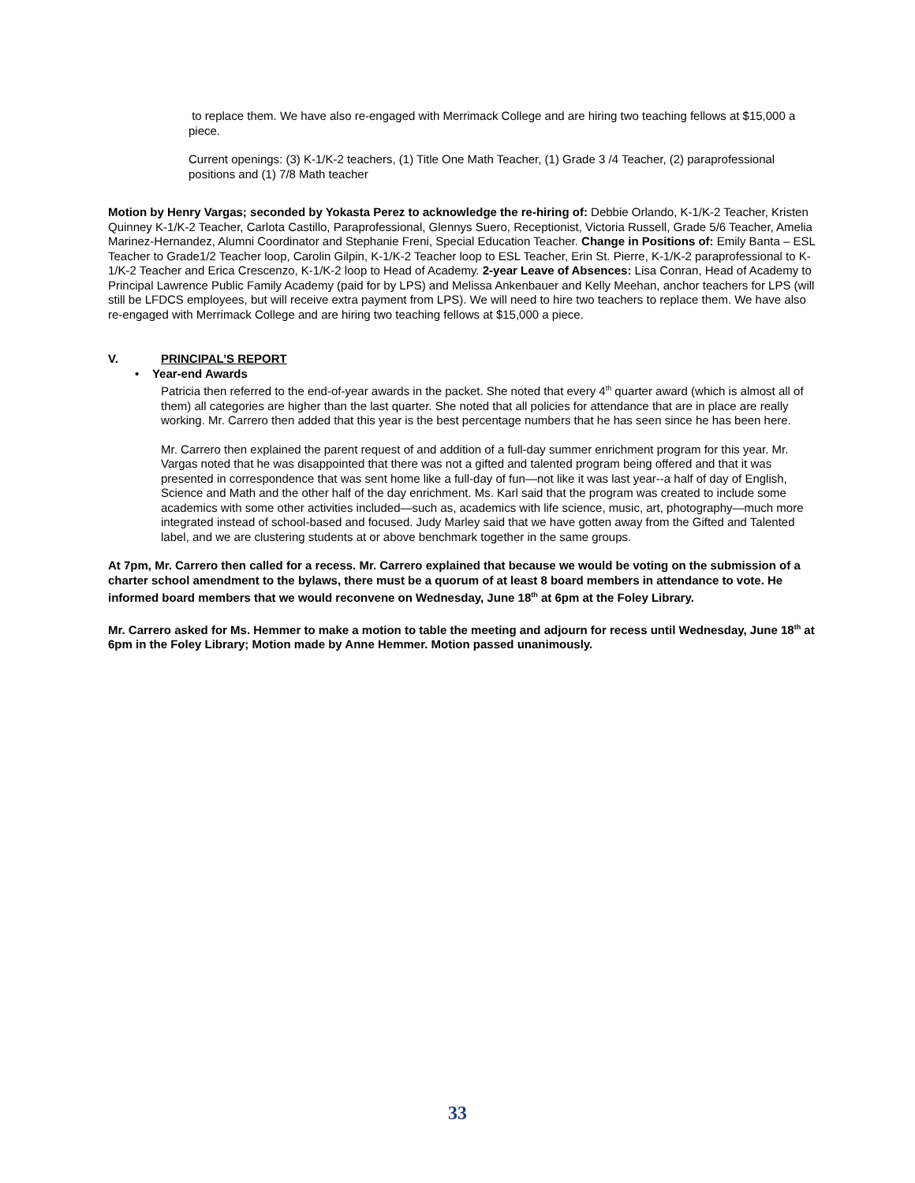to replace them. We have also re-engaged with Merrimack College and are hiring two teaching fellows at $15,000 a piece.
Current openings: (3) K-1/K-2 teachers, (1) Title One Math Teacher, (1) Grade 3 /4 Teacher, (2) paraprofessional positions and (1) 7/8 Math teacher
Motion by Henry Vargas; seconded by Yokasta Perez to acknowledge the re-hiring of: Debbie Orlando, K-1/K-2 Teacher, Kristen Quinney K-1/K-2 Teacher, Carlota Castillo, Paraprofessional, Glennys Suero, Receptionist, Victoria Russell, Grade 5/6 Teacher, Amelia Marinez-Hernandez, Alumni Coordinator and Stephanie Freni, Special Education Teacher. Change in Positions of: Emily Banta – ESL Teacher to Grade1/2 Teacher loop, Carolin Gilpin, K-1/K-2 Teacher loop to ESL Teacher, Erin St. Pierre, K-1/K-2 paraprofessional to K-1/K-2 Teacher and Erica Crescenzo, K-1/K-2 loop to Head of Academy. 2-year Leave of Absences: Lisa Conran, Head of Academy to Principal Lawrence Public Family Academy (paid for by LPS) and Melissa Ankenbauer and Kelly Meehan, anchor teachers for LPS (will still be LFDCS employees, but will receive extra payment from LPS). We will need to hire two teachers to replace them. We have also re-engaged with Merrimack College and are hiring two teaching fellows at $15,000 a piece.
V. PRINCIPAL’S REPORT
• Year-end Awards
Patricia then referred to the end-of-year awards in the packet. She noted that every 4<sup>th</sup> quarter award (which is almost all of them) all categories are higher than the last quarter. She noted that all policies for attendance that are in place are really working. Mr. Carrero then added that this year is the best percentage numbers that he has seen since he has been here.
Mr. Carrero then explained the parent request of and addition of a full-day summer enrichment program for this year. Mr. Vargas noted that he was disappointed that there was not a gifted and talented program being offered and that it was presented in correspondence that was sent home like a full-day of fun—not like it was last year--a half of day of English, Science and Math and the other half of the day enrichment. Ms. Karl said that the program was created to include some academics with some other activities included—such as, academics with life science, music, art, photography—much more integrated instead of school-based and focused. Judy Marley said that we have gotten away from the Gifted and Talented label, and we are clustering students at or above benchmark together in the same groups.
At 7pm, Mr. Carrero then called for a recess. Mr. Carrero explained that because we would be voting on the submission of a charter school amendment to the bylaws, there must be a quorum of at least 8 board members in attendance to vote. He informed board members that we would reconvene on Wednesday, June 18<sup>th</sup> at 6pm at the Foley Library.
Mr. Carrero asked for Ms. Hemmer to make a motion to table the meeting and adjourn for recess until Wednesday, June 18<sup>th</sup> at 6pm in the Foley Library; Motion made by Anne Hemmer. Motion passed unanimously.
33